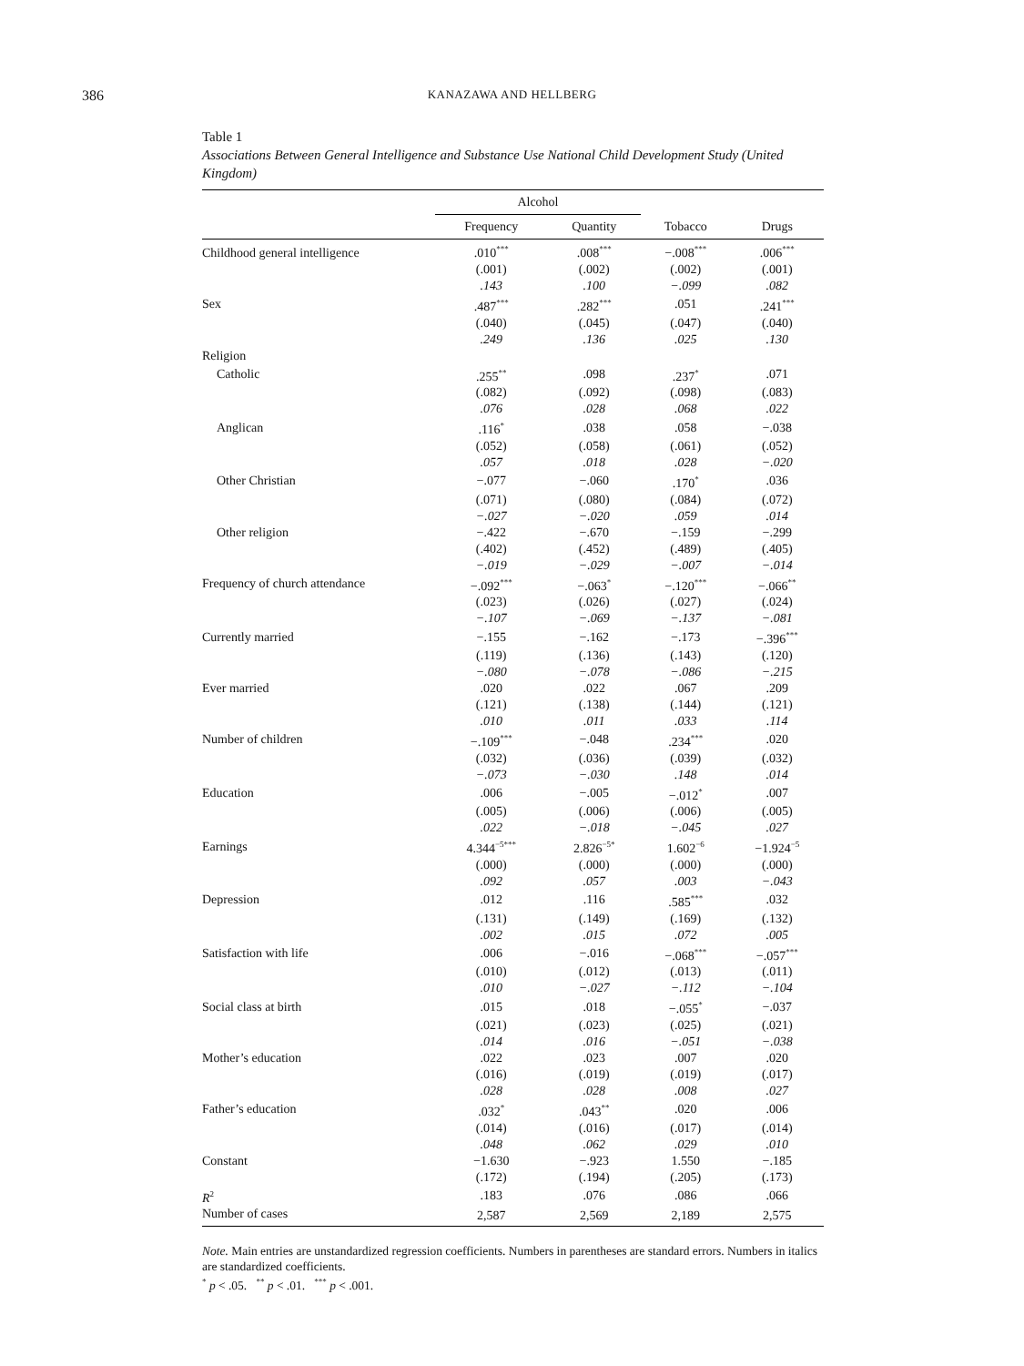386
KANAZAWA AND HELLBERG
Table 1
Associations Between General Intelligence and Substance Use National Child Development Study (United Kingdom)
| | Alcohol | | | |
| --- | --- | --- | --- | --- |
| | Frequency | Quantity | Tobacco | Drugs |
| Childhood general intelligence | .010<sup>***</sup> | .008<sup>***</sup> | −.008<sup>***</sup> | .006<sup>***</sup> |
| | (.001) | (.002) | (.002) | (.001) |
| | .143 | .100 | −.099 | .082 |
| Sex | .487<sup>***</sup> | .282<sup>***</sup> | .051 | .241<sup>***</sup> |
| | (.040) | (.045) | (.047) | (.040) |
| | .249 | .136 | .025 | .130 |
| Religion | | | | |
| Catholic | .255<sup>**</sup> | .098 | .237<sup>*</sup> | .071 |
| | (.082) | (.092) | (.098) | (.083) |
| | .076 | .028 | .068 | .022 |
| Anglican | .116<sup>*</sup> | .038 | .058 | −.038 |
| | (.052) | (.058) | (.061) | (.052) |
| | .057 | .018 | .028 | −.020 |
| Other Christian | −.077 | −.060 | .170<sup>*</sup> | .036 |
| | (.071) | (.080) | (.084) | (.072) |
| | −.027 | −.020 | .059 | .014 |
| Other religion | −.422 | −.670 | −.159 | −.299 |
| | (.402) | (.452) | (.489) | (.405) |
| | −.019 | −.029 | −.007 | −.014 |
| Frequency of church attendance | −.092<sup>***</sup> | −.063<sup>*</sup> | −.120<sup>***</sup> | −.066<sup>**</sup> |
| | (.023) | (.026) | (.027) | (.024) |
| | −.107 | −.069 | −.137 | −.081 |
| Currently married | −.155 | −.162 | −.173 | −.396<sup>***</sup> |
| | (.119) | (.136) | (.143) | (.120) |
| | −.080 | −.078 | −.086 | −.215 |
| Ever married | .020 | .022 | .067 | .209 |
| | (.121) | (.138) | (.144) | (.121) |
| | .010 | .011 | .033 | .114 |
| Number of children | −.109<sup>***</sup> | −.048 | .234<sup>***</sup> | .020 |
| | (.032) | (.036) | (.039) | (.032) |
| | −.073 | −.030 | .148 | .014 |
| Education | .006 | −.005 | −.012<sup>*</sup> | .007 |
| | (.005) | (.006) | (.006) | (.005) |
| | .022 | −.018 | −.045 | .027 |
| Earnings | 4.344<sup>−5***</sup> | 2.826<sup>−5*</sup> | 1.602<sup>−6</sup> | −1.924<sup>−5</sup> |
| | (.000) | (.000) | (.000) | (.000) |
| | .092 | .057 | .003 | −.043 |
| Depression | .012 | .116 | .585<sup>***</sup> | .032 |
| | (.131) | (.149) | (.169) | (.132) |
| | .002 | .015 | .072 | .005 |
| Satisfaction with life | .006 | −.016 | −.068<sup>***</sup> | −.057<sup>***</sup> |
| | (.010) | (.012) | (.013) | (.011) |
| | .010 | −.027 | −.112 | −.104 |
| Social class at birth | .015 | .018 | −.055<sup>*</sup> | −.037 |
| | (.021) | (.023) | (.025) | (.021) |
| | .014 | .016 | −.051 | −.038 |
| Mother’s education | .022 | .023 | .007 | .020 |
| | (.016) | (.019) | (.019) | (.017) |
| | .028 | .028 | .008 | .027 |
| Father’s education | .032<sup>*</sup> | .043<sup>**</sup> | .020 | .006 |
| | (.014) | (.016) | (.017) | (.014) |
| | .048 | .062 | .029 | .010 |
| Constant | −1.630 | −.923 | 1.550 | −.185 |
| | (.172) | (.194) | (.205) | (.173) |
| R<sup>2</sup> | .183 | .076 | .086 | .066 |
| Number of cases | 2,587 | 2,569 | 2,189 | 2,575 |
Note. Main entries are unstandardized regression coefficients. Numbers in parentheses are standard errors. Numbers in italics are standardized coefficients.
<sup>*</sup> p < .05. <sup>**</sup> p < .01. <sup>***</sup> p < .001.